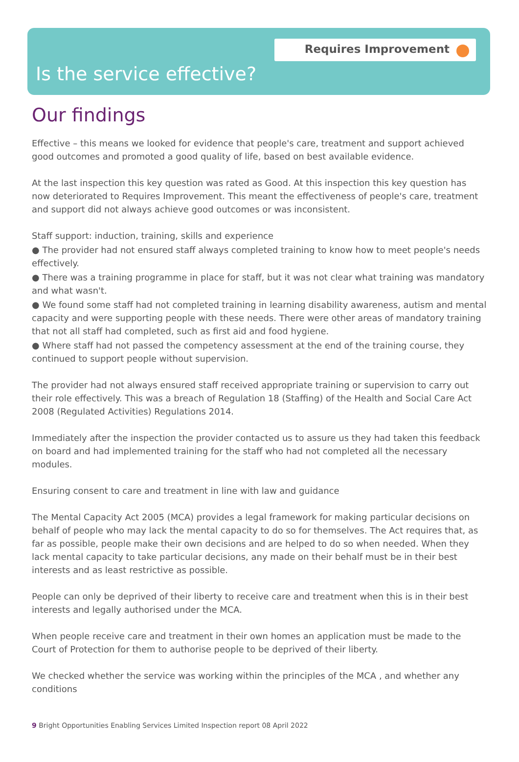Requires Improvement
Is the service effective?
Our findings
Effective – this means we looked for evidence that people's care, treatment and support achieved good outcomes and promoted a good quality of life, based on best available evidence.
At the last inspection this key question was rated as Good. At this inspection this key question has now deteriorated to Requires Improvement. This meant the effectiveness of people's care, treatment and support did not always achieve good outcomes or was inconsistent.
Staff support: induction, training, skills and experience
● The provider had not ensured staff always completed training to know how to meet people's needs effectively.
● There was a training programme in place for staff, but it was not clear what training was mandatory and what wasn't.
● We found some staff had not completed training in learning disability awareness, autism and mental capacity and were supporting people with these needs. There were other areas of mandatory training that not all staff had completed, such as first aid and food hygiene.
● Where staff had not passed the competency assessment at the end of the training course, they continued to support people without supervision.
The provider had not always ensured staff received appropriate training or supervision to carry out their role effectively. This was a breach of Regulation 18 (Staffing) of the Health and Social Care Act 2008 (Regulated Activities) Regulations 2014.
Immediately after the inspection the provider contacted us to assure us they had taken this feedback on board and had implemented training for the staff who had not completed all the necessary modules.
Ensuring consent to care and treatment in line with law and guidance
The Mental Capacity Act 2005 (MCA) provides a legal framework for making particular decisions on behalf of people who may lack the mental capacity to do so for themselves. The Act requires that, as far as possible, people make their own decisions and are helped to do so when needed. When they lack mental capacity to take particular decisions, any made on their behalf must be in their best interests and as least restrictive as possible.
People can only be deprived of their liberty to receive care and treatment when this is in their best interests and legally authorised under the MCA.
When people receive care and treatment in their own homes an application must be made to the Court of Protection for them to authorise people to be deprived of their liberty.
We checked whether the service was working within the principles of the MCA , and whether any conditions
9 Bright Opportunities Enabling Services Limited Inspection report 08 April 2022